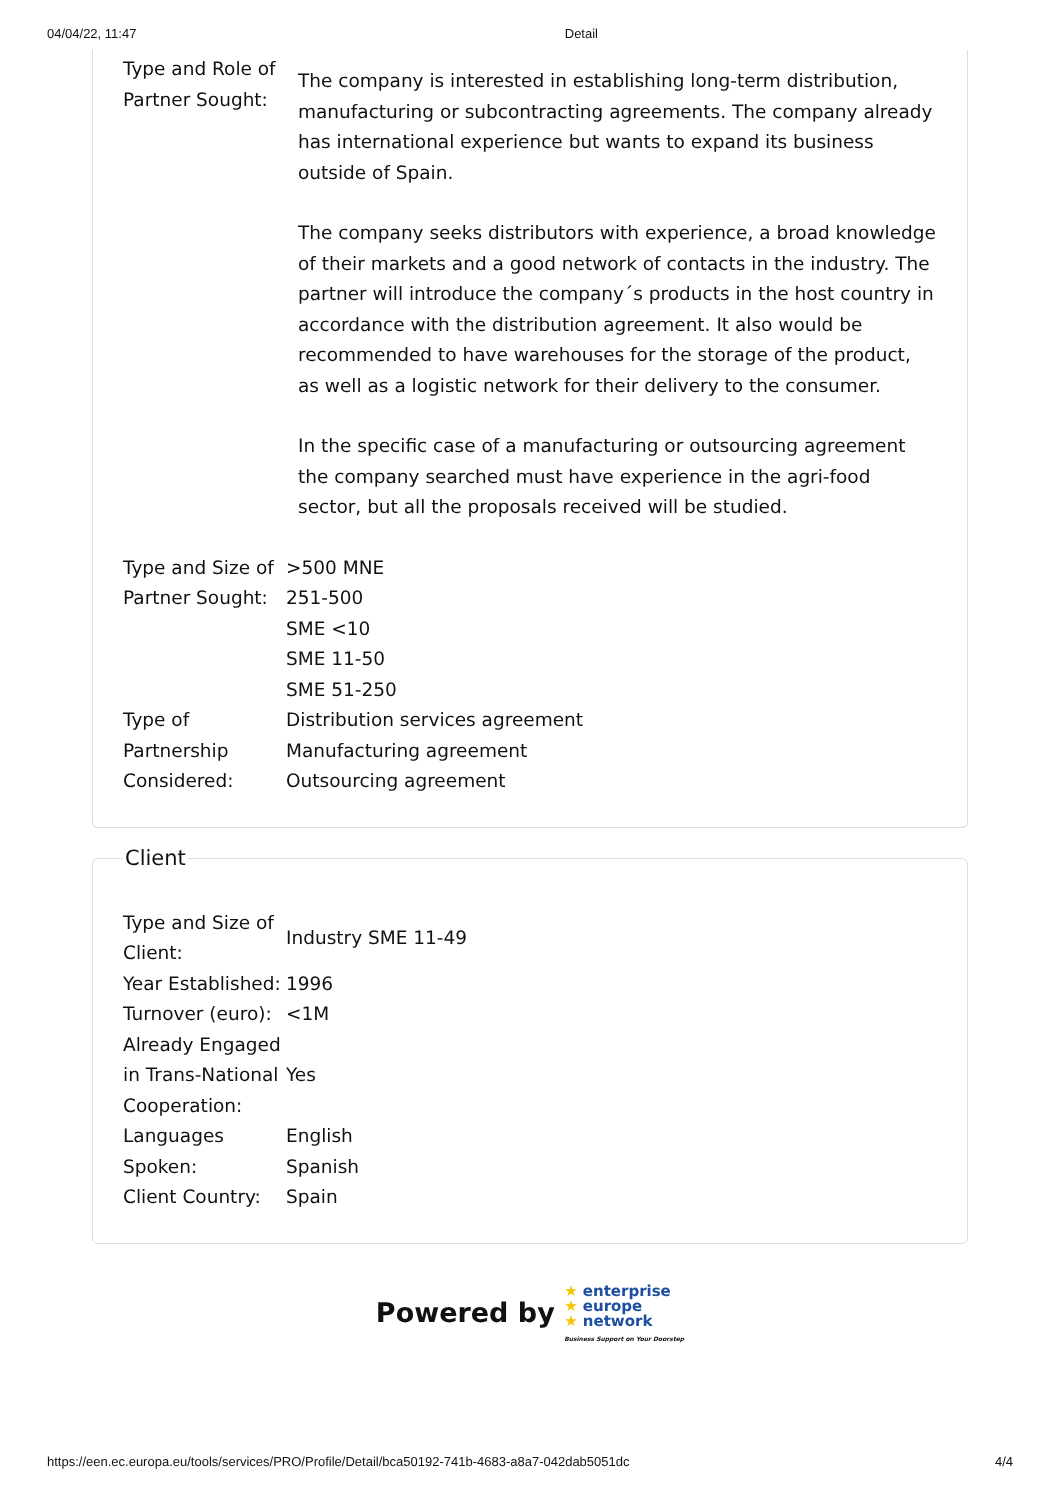04/04/22, 11:47 Detail
| Type and Role of Partner Sought: | The company is interested in establishing long-term distribution, manufacturing or subcontracting agreements. The company already has international experience but wants to expand its business outside of Spain. The company seeks distributors with experience, a broad knowledge of their markets and a good network of contacts in the industry. The partner will introduce the company´s products in the host country in accordance with the distribution agreement. It also would be recommended to have warehouses for the storage of the product, as well as a logistic network for their delivery to the consumer. In the specific case of a manufacturing or outsourcing agreement the company searched must have experience in the agri-food sector, but all the proposals received will be studied. |
| Type and Size of Partner Sought: | >500 MNE 251-500 SME <10 SME 11-50 SME 51-250 |
| Type of Partnership Considered: | Distribution services agreement Manufacturing agreement Outsourcing agreement |
Client
| Type and Size of Client: | Industry SME 11-49 |
| Year Established: | 1996 |
| Turnover (euro): | <1M |
| Already Engaged in Trans-National Cooperation: | Yes |
| Languages Spoken: | English Spanish |
| Client Country: | Spain |
Powered by ★ enterprise
★ europe
★ network
Business Support on Your Doorstep
https://een.ec.europa.eu/tools/services/PRO/Profile/Detail/bca50192-741b-4683-a8a7-042dab5051dc 4/4